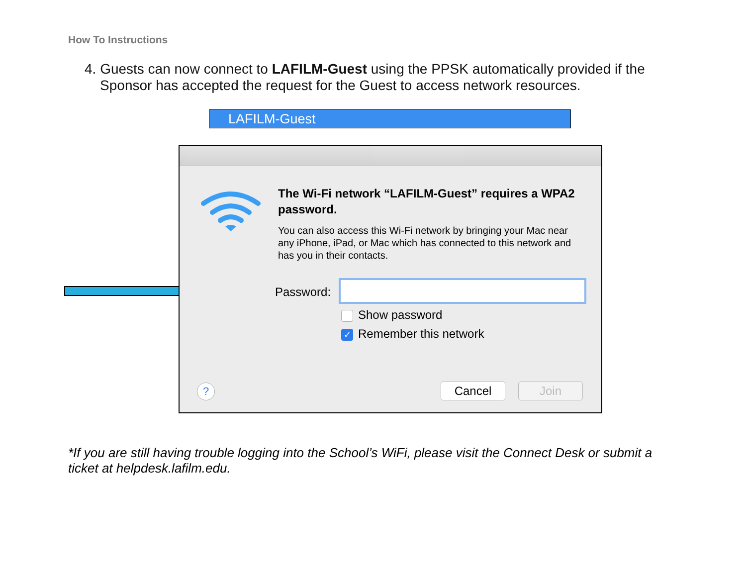How To Instructions
4. Guests can now connect to LAFILM-Guest using the PPSK automatically provided if the
Sponsor has accepted the request for the Guest to access network resources.
LAFILM-Guest
The Wi-Fi network “LAFILM-Guest” requires a WPA2 password.
You can also access this Wi-Fi network by bringing your Mac near any iPhone, iPad, or Mac which has connected to this network and has you in their contacts.
Password:
Show password
✓ Remember this network
? Cancel Join
*If you are still having trouble logging into the School’s WiFi, please visit the Connect Desk or submit a ticket at helpdesk.lafilm.edu.